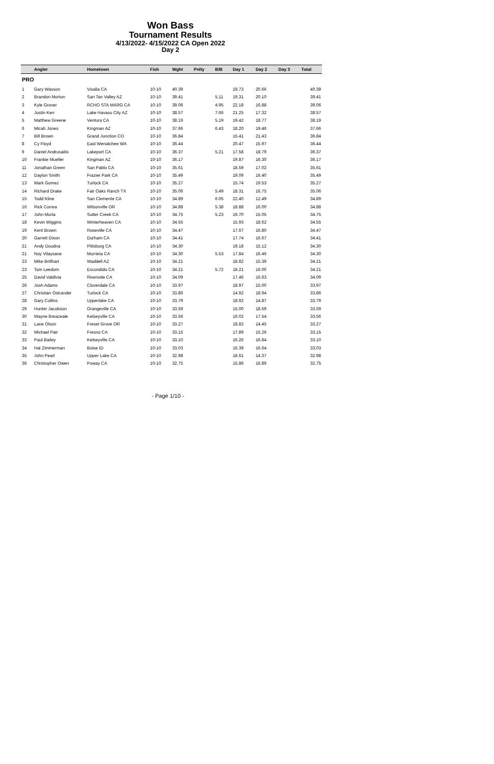Won Bass
Tournament Results
4/13/2022- 4/15/2022 CA Open 2022
Day 2
| | Angler | Hometown | Fish | Wght | Pnlty | B/B | Day 1 | Day 2 | Day 3 | Total |
| --- | --- | --- | --- | --- | --- | --- | --- | --- | --- | --- |
| PRO | | | | | | | | | | |
| 1 | Gary Wasson | Visalia CA | 10-10 | 40.39 | | | 19.73 | 20.66 | | 40.39 |
| 2 | Brandon Morton | San Tan Valley AZ | 10-10 | 39.41 | | 5.11 | 19.31 | 20.10 | | 39.41 |
| 3 | Kyle Grover | RCHO STA MARG CA | 10-10 | 39.06 | | 4.95 | 22.18 | 16.88 | | 39.06 |
| 4 | Justin Kerr | Lake Havasu City AZ | 10-10 | 38.57 | | 7.66 | 21.25 | 17.32 | | 38.57 |
| 5 | Matthew Greene | Ventura CA | 10-10 | 38.19 | | 5.19 | 19.42 | 18.77 | | 38.19 |
| 6 | Micah Jones | Kingman AZ | 10-10 | 37.66 | | 6.43 | 18.20 | 19.46 | | 37.66 |
| 7 | Bill Brown | Grand Junction CO | 10-10 | 36.84 | | | 15.41 | 21.43 | | 36.84 |
| 8 | Cy Floyd | East Wenatchee WA | 10-10 | 36.44 | | | 20.47 | 15.97 | | 36.44 |
| 9 | Daniel Andrusaitis | Lakeport CA | 10-10 | 36.37 | | 5.21 | 17.58 | 18.79 | | 36.37 |
| 10 | Frankie Mueller | Kingman AZ | 10-10 | 36.17 | | | 19.87 | 16.30 | | 36.17 |
| 11 | Jonathan Green | San Pablo CA | 10-10 | 35.61 | | | 18.59 | 17.02 | | 35.61 |
| 12 | Daylon Smith | Frazier Park CA | 10-10 | 35.49 | | | 19.09 | 16.40 | | 35.49 |
| 13 | Mark Gomez | Turlock CA | 10-10 | 35.27 | | | 15.74 | 19.53 | | 35.27 |
| 14 | Richard Drake | Fair Oaks Ranch TX | 10-10 | 35.06 | | 5.49 | 18.31 | 16.75 | | 35.06 |
| 15 | Todd Kline | San Clemente CA | 10-10 | 34.89 | | 6.05 | 22.40 | 12.49 | | 34.89 |
| 16 | Rick Correa | Wilsonville OR | 10-10 | 34.88 | | 5.38 | 18.88 | 16.00 | | 34.88 |
| 17 | John Morla | Sutter Creek CA | 10-10 | 34.75 | | 5.23 | 19.70 | 15.05 | | 34.75 |
| 18 | Kevin Wiggins | Winterheaven CA | 10-10 | 34.55 | | | 15.93 | 18.62 | | 34.55 |
| 19 | Kent Brown | Roseville CA | 10-10 | 34.47 | | | 17.67 | 16.80 | | 34.47 |
| 20 | Garrett Dixon | Durham CA | 10-10 | 34.41 | | | 17.74 | 16.67 | | 34.41 |
| 21 | Andy Doudna | Pittsburg CA | 10-10 | 34.30 | | | 19.18 | 15.12 | | 34.30 |
| 21 | Noy Vilaysane | Murrieta CA | 10-10 | 34.30 | | 5.53 | 17.84 | 16.46 | | 34.30 |
| 23 | Mike Brillhart | Waddell AZ | 10-10 | 34.21 | | | 18.82 | 15.39 | | 34.21 |
| 23 | Tom Leedom | Escondido CA | 10-10 | 34.21 | | 5.72 | 18.21 | 16.00 | | 34.21 |
| 25 | David Valdivia | Riverside CA | 10-10 | 34.09 | | | 17.46 | 16.63 | | 34.09 |
| 26 | Josh Adams | Cloverdale CA | 10-10 | 33.97 | | | 18.97 | 15.00 | | 33.97 |
| 27 | Christian Ostrander | Turlock CA | 10-10 | 33.86 | | | 14.92 | 18.94 | | 33.86 |
| 28 | Gary Collins | Upperlake CA | 10-10 | 33.79 | | | 18.92 | 14.87 | | 33.79 |
| 29 | Hunter Jacobson | Orangeville CA | 10-10 | 33.59 | | | 15.00 | 18.59 | | 33.59 |
| 30 | Wayne Breazeale | Kelseyville CA | 10-10 | 33.56 | | | 16.02 | 17.54 | | 33.56 |
| 31 | Lane Olson | Freset Grove OR | 10-10 | 33.27 | | | 18.82 | 14.45 | | 33.27 |
| 32 | Michael Pair | Fresno CA | 10-10 | 33.15 | | | 17.89 | 15.26 | | 33.15 |
| 33 | Paul Bailey | Kelseyville CA | 10-10 | 33.10 | | | 16.26 | 16.84 | | 33.10 |
| 34 | Hal Zimmerman | Boise ID | 10-10 | 33.03 | | | 16.39 | 16.64 | | 33.03 |
| 35 | John Pearl | Upper Lake CA | 10-10 | 32.98 | | | 18.61 | 14.37 | | 32.98 |
| 36 | Christopher Owen | Poway CA | 10-10 | 32.75 | | | 15.86 | 16.89 | | 32.75 |
- Page 1/10 -